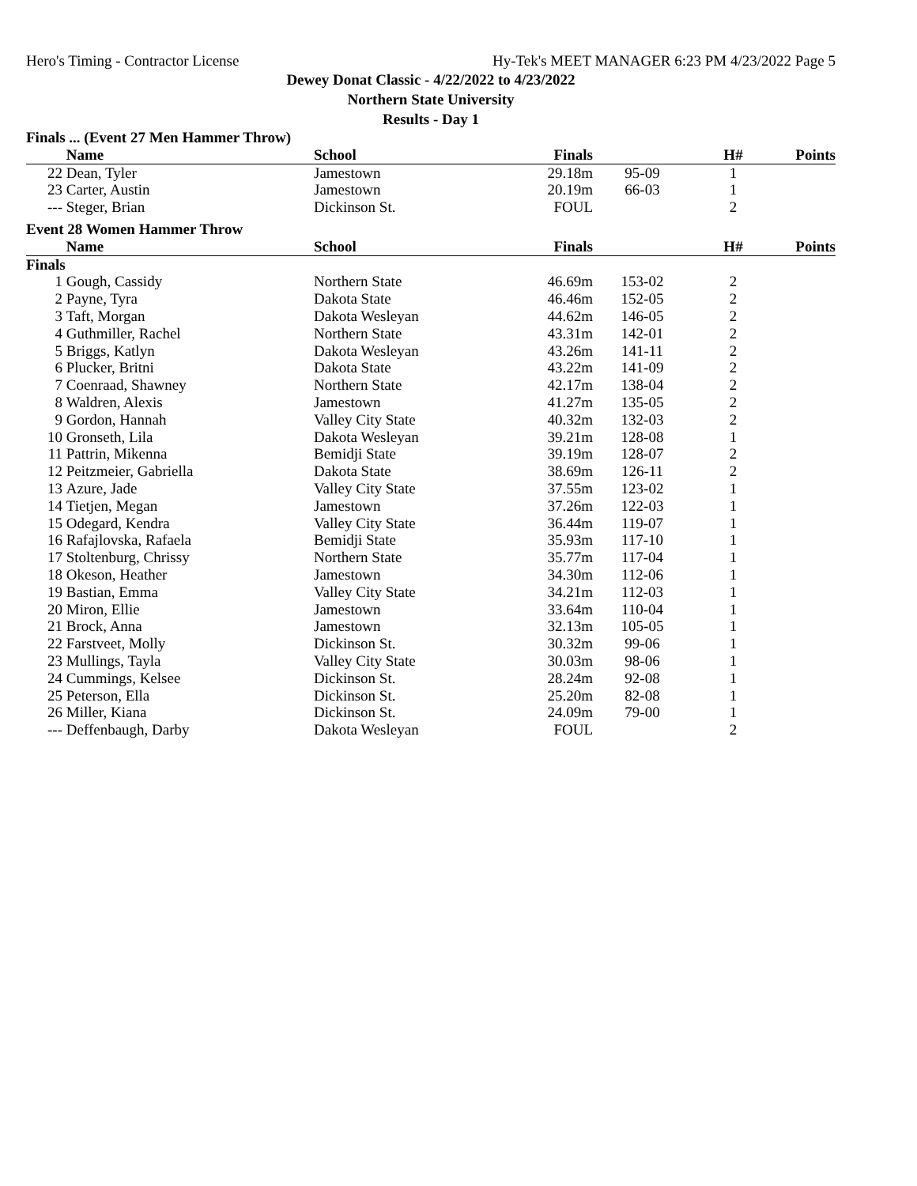Hero's Timing - Contractor License Hy-Tek's MEET MANAGER 6:23 PM 4/23/2022 Page 5
Dewey Donat Classic - 4/22/2022 to 4/23/2022
Northern State University
Results - Day 1
| Finals ... (Event 27 Men Hammer Throw) | | | | | | |
| | Name | School | Finals | | H# | Points |
| 22 | Dean, Tyler | Jamestown | 29.18m | 95-09 | 1 | |
| 23 | Carter, Austin | Jamestown | 20.19m | 66-03 | 1 | |
| --- | Steger, Brian | Dickinson St. | FOUL | | 2 | |
| Event 28 Women Hammer Throw | | | | | | |
| | Name | School | Finals | | H# | Points |
| Finals | | | | | | |
| 1 | Gough, Cassidy | Northern State | 46.69m | 153-02 | 2 | |
| 2 | Payne, Tyra | Dakota State | 46.46m | 152-05 | 2 | |
| 3 | Taft, Morgan | Dakota Wesleyan | 44.62m | 146-05 | 2 | |
| 4 | Guthmiller, Rachel | Northern State | 43.31m | 142-01 | 2 | |
| 5 | Briggs, Katlyn | Dakota Wesleyan | 43.26m | 141-11 | 2 | |
| 6 | Plucker, Britni | Dakota State | 43.22m | 141-09 | 2 | |
| 7 | Coenraad, Shawney | Northern State | 42.17m | 138-04 | 2 | |
| 8 | Waldren, Alexis | Jamestown | 41.27m | 135-05 | 2 | |
| 9 | Gordon, Hannah | Valley City State | 40.32m | 132-03 | 2 | |
| 10 | Gronseth, Lila | Dakota Wesleyan | 39.21m | 128-08 | 1 | |
| 11 | Pattrin, Mikenna | Bemidji State | 39.19m | 128-07 | 2 | |
| 12 | Peitzmeier, Gabriella | Dakota State | 38.69m | 126-11 | 2 | |
| 13 | Azure, Jade | Valley City State | 37.55m | 123-02 | 1 | |
| 14 | Tietjen, Megan | Jamestown | 37.26m | 122-03 | 1 | |
| 15 | Odegard, Kendra | Valley City State | 36.44m | 119-07 | 1 | |
| 16 | Rafajlovska, Rafaela | Bemidji State | 35.93m | 117-10 | 1 | |
| 17 | Stoltenburg, Chrissy | Northern State | 35.77m | 117-04 | 1 | |
| 18 | Okeson, Heather | Jamestown | 34.30m | 112-06 | 1 | |
| 19 | Bastian, Emma | Valley City State | 34.21m | 112-03 | 1 | |
| 20 | Miron, Ellie | Jamestown | 33.64m | 110-04 | 1 | |
| 21 | Brock, Anna | Jamestown | 32.13m | 105-05 | 1 | |
| 22 | Farstveet, Molly | Dickinson St. | 30.32m | 99-06 | 1 | |
| 23 | Mullings, Tayla | Valley City State | 30.03m | 98-06 | 1 | |
| 24 | Cummings, Kelsee | Dickinson St. | 28.24m | 92-08 | 1 | |
| 25 | Peterson, Ella | Dickinson St. | 25.20m | 82-08 | 1 | |
| 26 | Miller, Kiana | Dickinson St. | 24.09m | 79-00 | 1 | |
| --- | Deffenbaugh, Darby | Dakota Wesleyan | FOUL | | 2 | |